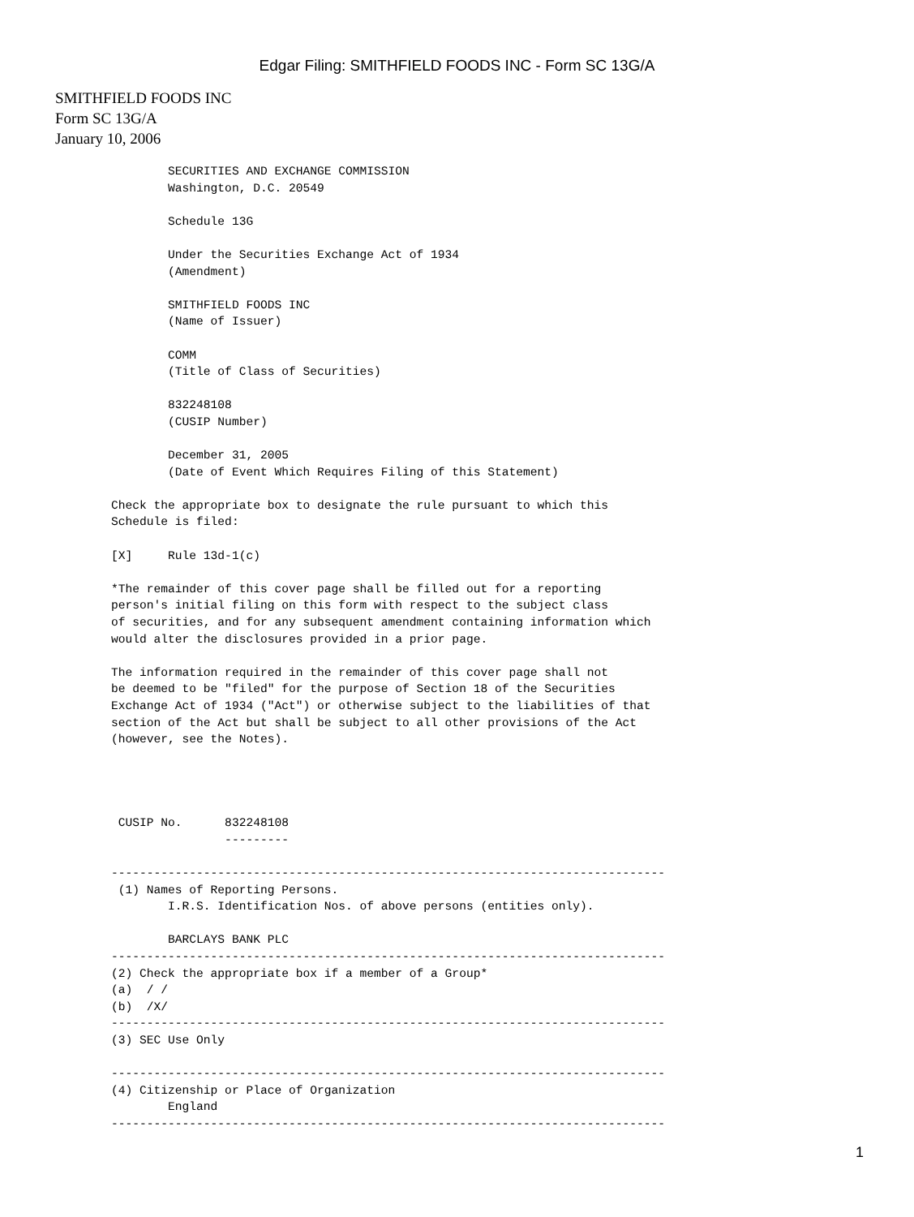Edgar Filing: SMITHFIELD FOODS INC - Form SC 13G/A
SMITHFIELD FOODS INC
Form SC 13G/A
January 10, 2006
        SECURITIES AND EXCHANGE COMMISSION
        Washington, D.C. 20549

        Schedule 13G

        Under the Securities Exchange Act of 1934
        (Amendment)

        SMITHFIELD FOODS INC
        (Name of Issuer)

        COMM
        (Title of Class of Securities)

        832248108
        (CUSIP Number)

        December 31, 2005
        (Date of Event Which Requires Filing of this Statement)

Check the appropriate box to designate the rule pursuant to which this
Schedule is filed:

[X]     Rule 13d-1(c)

*The remainder of this cover page shall be filled out for a reporting
person's initial filing on this form with respect to the subject class
of securities, and for any subsequent amendment containing information which
would alter the disclosures provided in a prior page.

The information required in the remainder of this cover page shall not
be deemed to be "filed" for the purpose of Section 18 of the Securities
Exchange Act of 1934 ("Act") or otherwise subject to the liabilities of that
section of the Act but shall be subject to all other provisions of the Act
(however, see the Notes).




 CUSIP No.      832248108
                ---------

------------------------------------------------------------------------------
 (1) Names of Reporting Persons.
        I.R.S. Identification Nos. of above persons (entities only).

        BARCLAYS BANK PLC
------------------------------------------------------------------------------
(2) Check the appropriate box if a member of a Group*
(a)  / /
(b)  /X/
------------------------------------------------------------------------------
(3) SEC Use Only

------------------------------------------------------------------------------
(4) Citizenship or Place of Organization
        England
------------------------------------------------------------------------------
1